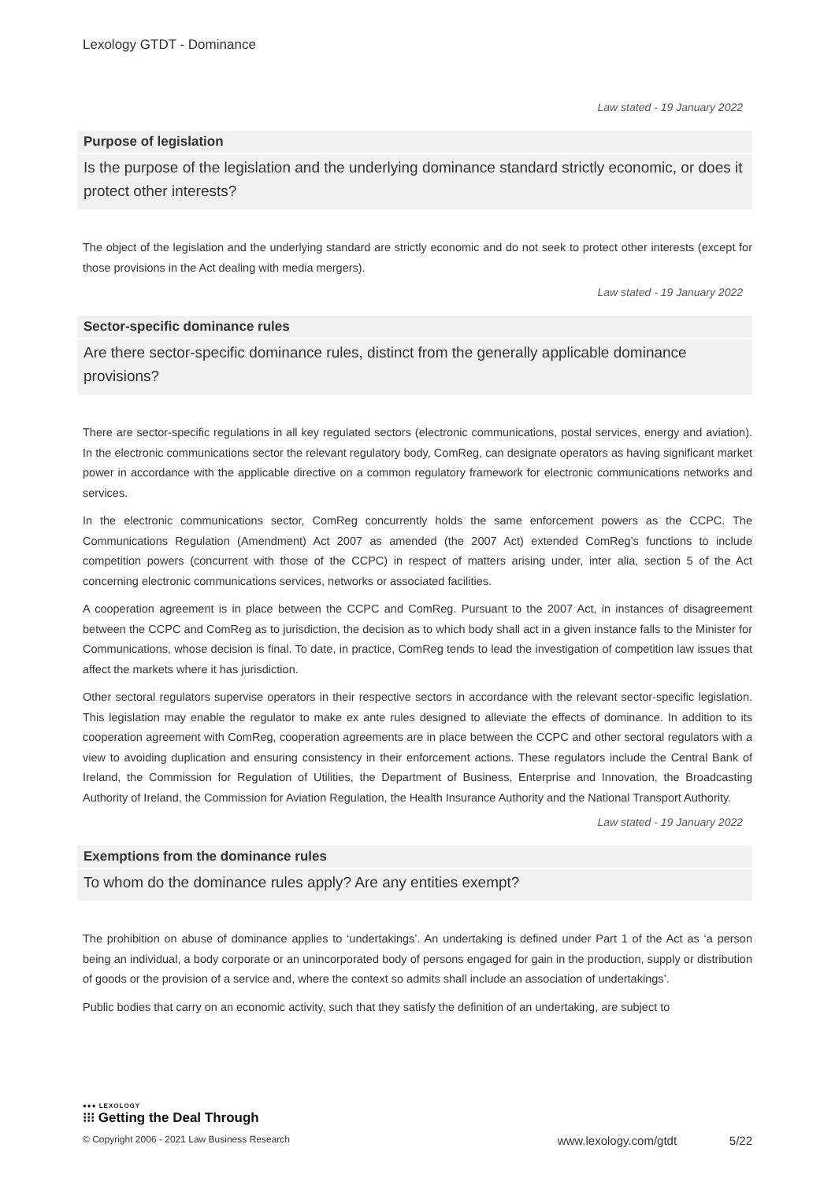Lexology GTDT - Dominance
Law stated - 19 January 2022
Purpose of legislation
Is the purpose of the legislation and the underlying dominance standard strictly economic, or does it protect other interests?
The object of the legislation and the underlying standard are strictly economic and do not seek to protect other interests (except for those provisions in the Act dealing with media mergers).
Law stated - 19 January 2022
Sector-specific dominance rules
Are there sector-specific dominance rules, distinct from the generally applicable dominance provisions?
There are sector-specific regulations in all key regulated sectors (electronic communications, postal services, energy and aviation). In the electronic communications sector the relevant regulatory body, ComReg, can designate operators as having significant market power in accordance with the applicable directive on a common regulatory framework for electronic communications networks and services.
In the electronic communications sector, ComReg concurrently holds the same enforcement powers as the CCPC. The Communications Regulation (Amendment) Act 2007 as amended (the 2007 Act) extended ComReg’s functions to include competition powers (concurrent with those of the CCPC) in respect of matters arising under, inter alia, section 5 of the Act concerning electronic communications services, networks or associated facilities.
A cooperation agreement is in place between the CCPC and ComReg. Pursuant to the 2007 Act, in instances of disagreement between the CCPC and ComReg as to jurisdiction, the decision as to which body shall act in a given instance falls to the Minister for Communications, whose decision is final. To date, in practice, ComReg tends to lead the investigation of competition law issues that affect the markets where it has jurisdiction.
Other sectoral regulators supervise operators in their respective sectors in accordance with the relevant sector-specific legislation. This legislation may enable the regulator to make ex ante rules designed to alleviate the effects of dominance. In addition to its cooperation agreement with ComReg, cooperation agreements are in place between the CCPC and other sectoral regulators with a view to avoiding duplication and ensuring consistency in their enforcement actions. These regulators include the Central Bank of Ireland, the Commission for Regulation of Utilities, the Department of Business, Enterprise and Innovation, the Broadcasting Authority of Ireland, the Commission for Aviation Regulation, the Health Insurance Authority and the National Transport Authority.
Law stated - 19 January 2022
Exemptions from the dominance rules
To whom do the dominance rules apply? Are any entities exempt?
The prohibition on abuse of dominance applies to ‘undertakings’. An undertaking is defined under Part 1 of the Act as ‘a person being an individual, a body corporate or an unincorporated body of persons engaged for gain in the production, supply or distribution of goods or the provision of a service and, where the context so admits shall include an association of undertakings’.
Public bodies that carry on an economic activity, such that they satisfy the definition of an undertaking, are subject to
●●● LEXOLOGY
⁝⁝⁝ Getting the Deal Through
© Copyright 2006 - 2021 Law Business Research www.lexology.com/gtdt 5/22